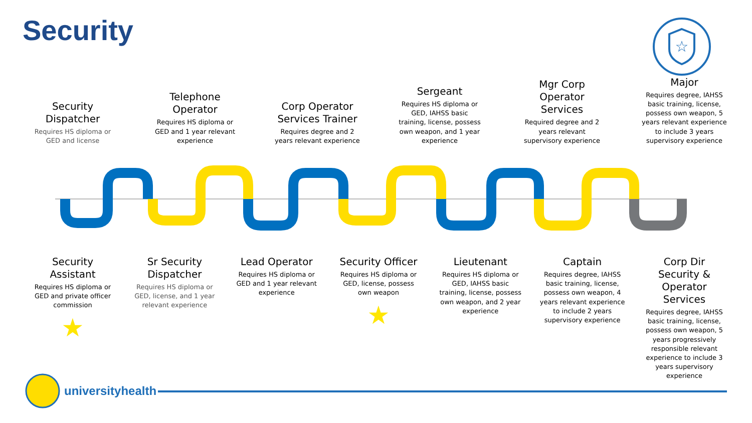Security
☆
Security Dispatcher
Requires HS diploma or GED and license
Telephone Operator
Requires HS diploma or GED and 1 year relevant experience
Corp Operator Services Trainer
Requires degree and 2 years relevant experience
Sergeant
Requires HS diploma or GED, IAHSS basic training, license, possess own weapon, and 1 year experience
Mgr Corp Operator Services
Required degree and 2 years relevant supervisory experience
Major
Requires degree, IAHSS basic training, license, possess own weapon, 5 years relevant experience to include 3 years supervisory experience
Security Assistant
Requires HS diploma or GED and private officer commission
★
Sr Security Dispatcher
Requires HS diploma or GED, license, and 1 year relevant experience
Lead Operator
Requires HS diploma or GED and 1 year relevant experience
Security Officer
Requires HS diploma or GED, license, possess own weapon
★
Lieutenant
Requires HS diploma or GED, IAHSS basic training, license, possess own weapon, and 2 year experience
Captain
Requires degree, IAHSS basic training, license, possess own weapon, 4 years relevant experience to include 2 years supervisory experience
Corp Dir Security & Operator Services
Requires degree, IAHSS basic training, license, possess own weapon, 5 years progressively responsible relevant experience to include 3 years supervisory experience
universityhealth